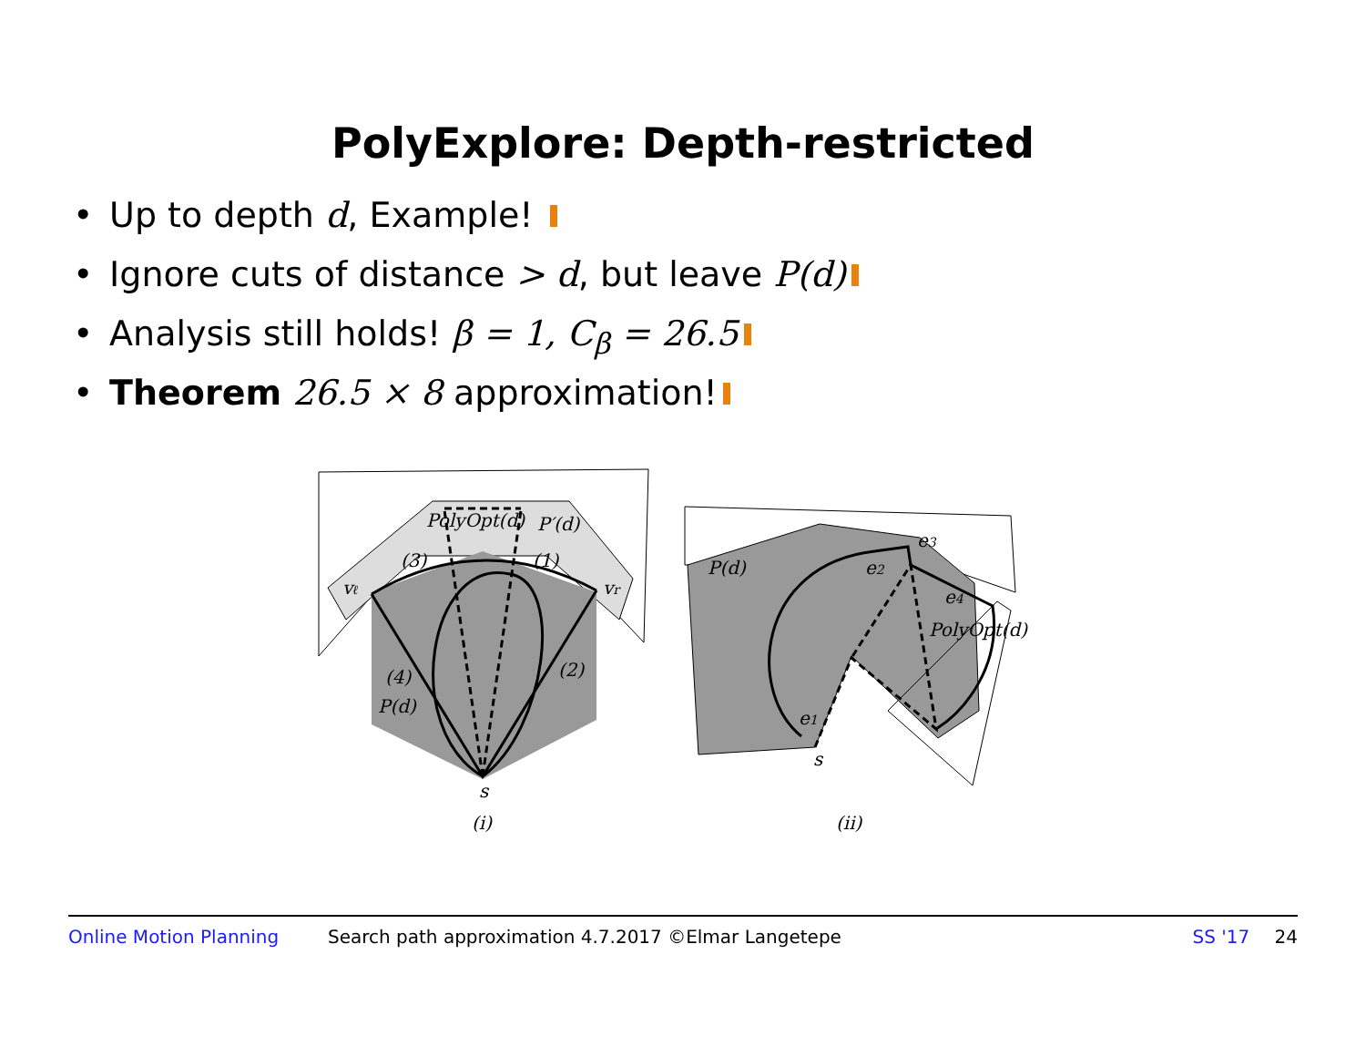PolyExplore: Depth-restricted
• Up to depth d, Example!
• Ignore cuts of distance > d, but leave P(d)
• Analysis still holds! β = 1, C<sub>β</sub> = 26.5
• Theorem 26.5 × 8 approximation!
PolyOpt(d)
P′(d)
(3)
(1)
vℓ
vr
(4)
(2)
P(d)
s
(i)
P(d)
e3
e2
e4
PolyOpt(d)
e1
s
(ii)
Online Motion Planning Search path approximation 4.7.2017 ©Elmar Langetepe SS '17 24